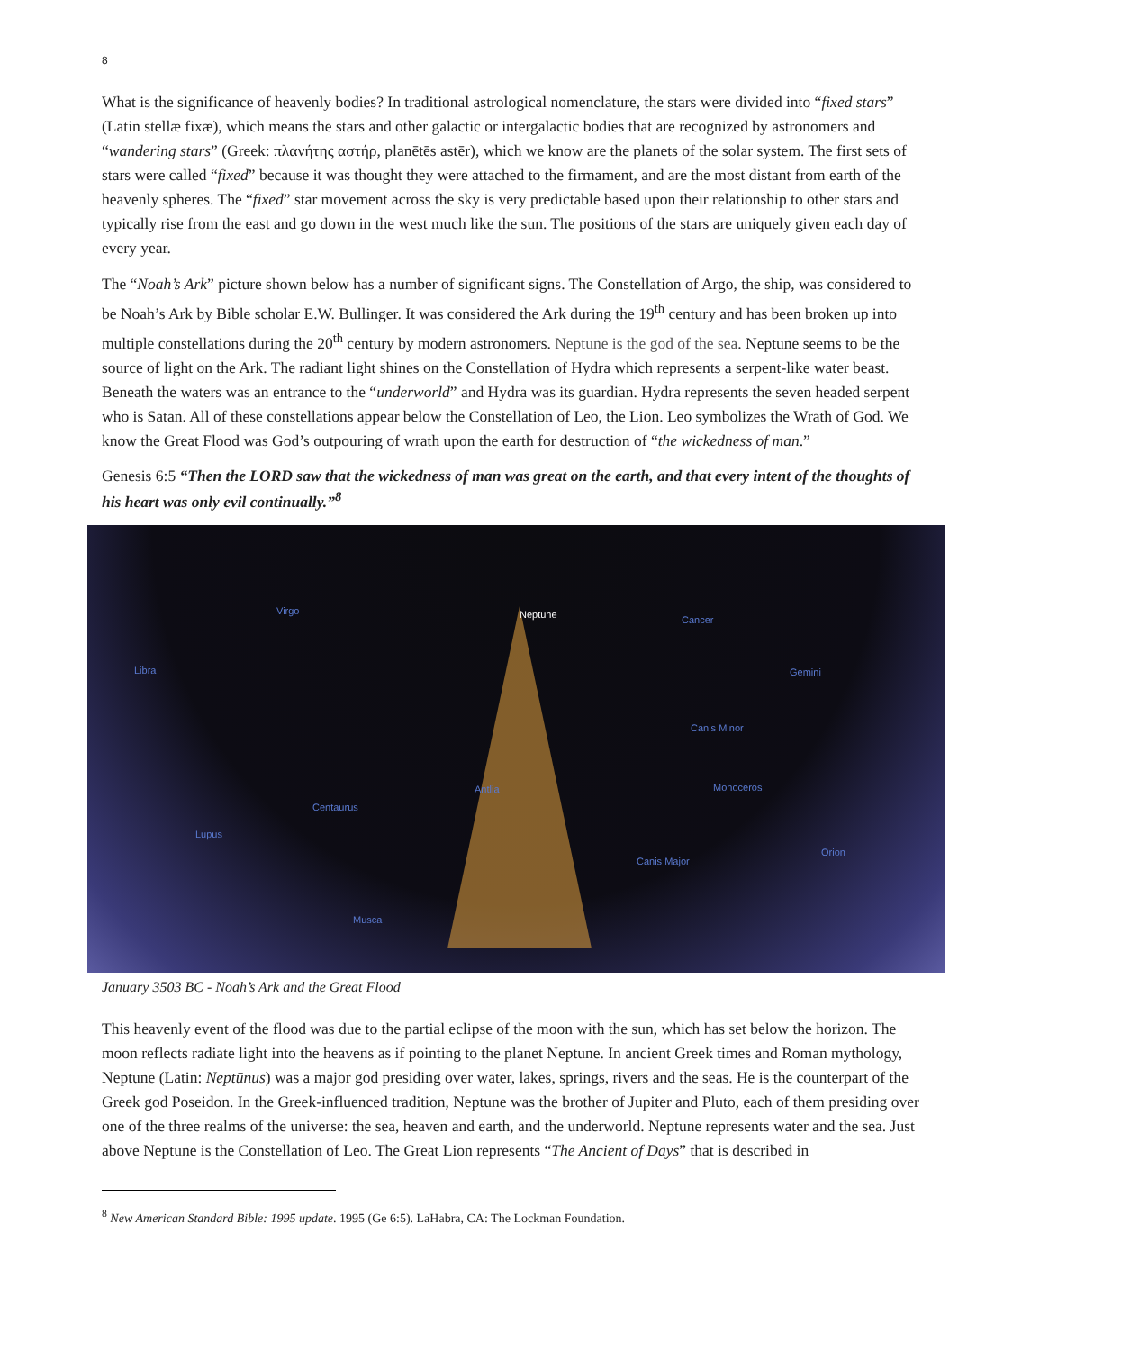8
What is the significance of heavenly bodies? In traditional astrological nomenclature, the stars were divided into “fixed stars” (Latin stellæ fixæ), which means the stars and other galactic or intergalactic bodies that are recognized by astronomers and “wandering stars” (Greek: πλανήτης αστήρ, planētēs astēr), which we know are the planets of the solar system. The first sets of stars were called “fixed” because it was thought they were attached to the firmament, and are the most distant from earth of the heavenly spheres. The “fixed” star movement across the sky is very predictable based upon their relationship to other stars and typically rise from the east and go down in the west much like the sun. The positions of the stars are uniquely given each day of every year.
The “Noah’s Ark” picture shown below has a number of significant signs. The Constellation of Argo, the ship, was considered to be Noah’s Ark by Bible scholar E.W. Bullinger. It was considered the Ark during the 19<sup>th</sup> century and has been broken up into multiple constellations during the 20<sup>th</sup> century by modern astronomers. Neptune is the god of the sea. Neptune seems to be the source of light on the Ark. The radiant light shines on the Constellation of Hydra which represents a serpent-like water beast. Beneath the waters was an entrance to the “underworld” and Hydra was its guardian. Hydra represents the seven headed serpent who is Satan. All of these constellations appear below the Constellation of Leo, the Lion. Leo symbolizes the Wrath of God. We know the Great Flood was God’s outpouring of wrath upon the earth for destruction of “the wickedness of man.”
Genesis 6:5 “Then the LORD saw that the wickedness of man was great on the earth, and that every intent of the thoughts of his heart was only evil continually.”<sup>8</sup>
Virgo
Libra
Neptune Cancer
Gemini
Canis Minor
Antlia
Centaurus
Monoceros
Canis Major
Orion
Lupus
Musca
January 3503 BC - Noah’s Ark and the Great Flood
This heavenly event of the flood was due to the partial eclipse of the moon with the sun, which has set below the horizon. The moon reflects radiate light into the heavens as if pointing to the planet Neptune. In ancient Greek times and Roman mythology, Neptune (Latin: Neptūnus) was a major god presiding over water, lakes, springs, rivers and the seas. He is the counterpart of the Greek god Poseidon. In the Greek-influenced tradition, Neptune was the brother of Jupiter and Pluto, each of them presiding over one of the three realms of the universe: the sea, heaven and earth, and the underworld. Neptune represents water and the sea. Just above Neptune is the Constellation of Leo. The Great Lion represents “The Ancient of Days” that is described in
<sup>8</sup> New American Standard Bible: 1995 update. 1995 (Ge 6:5). LaHabra, CA: The Lockman Foundation.